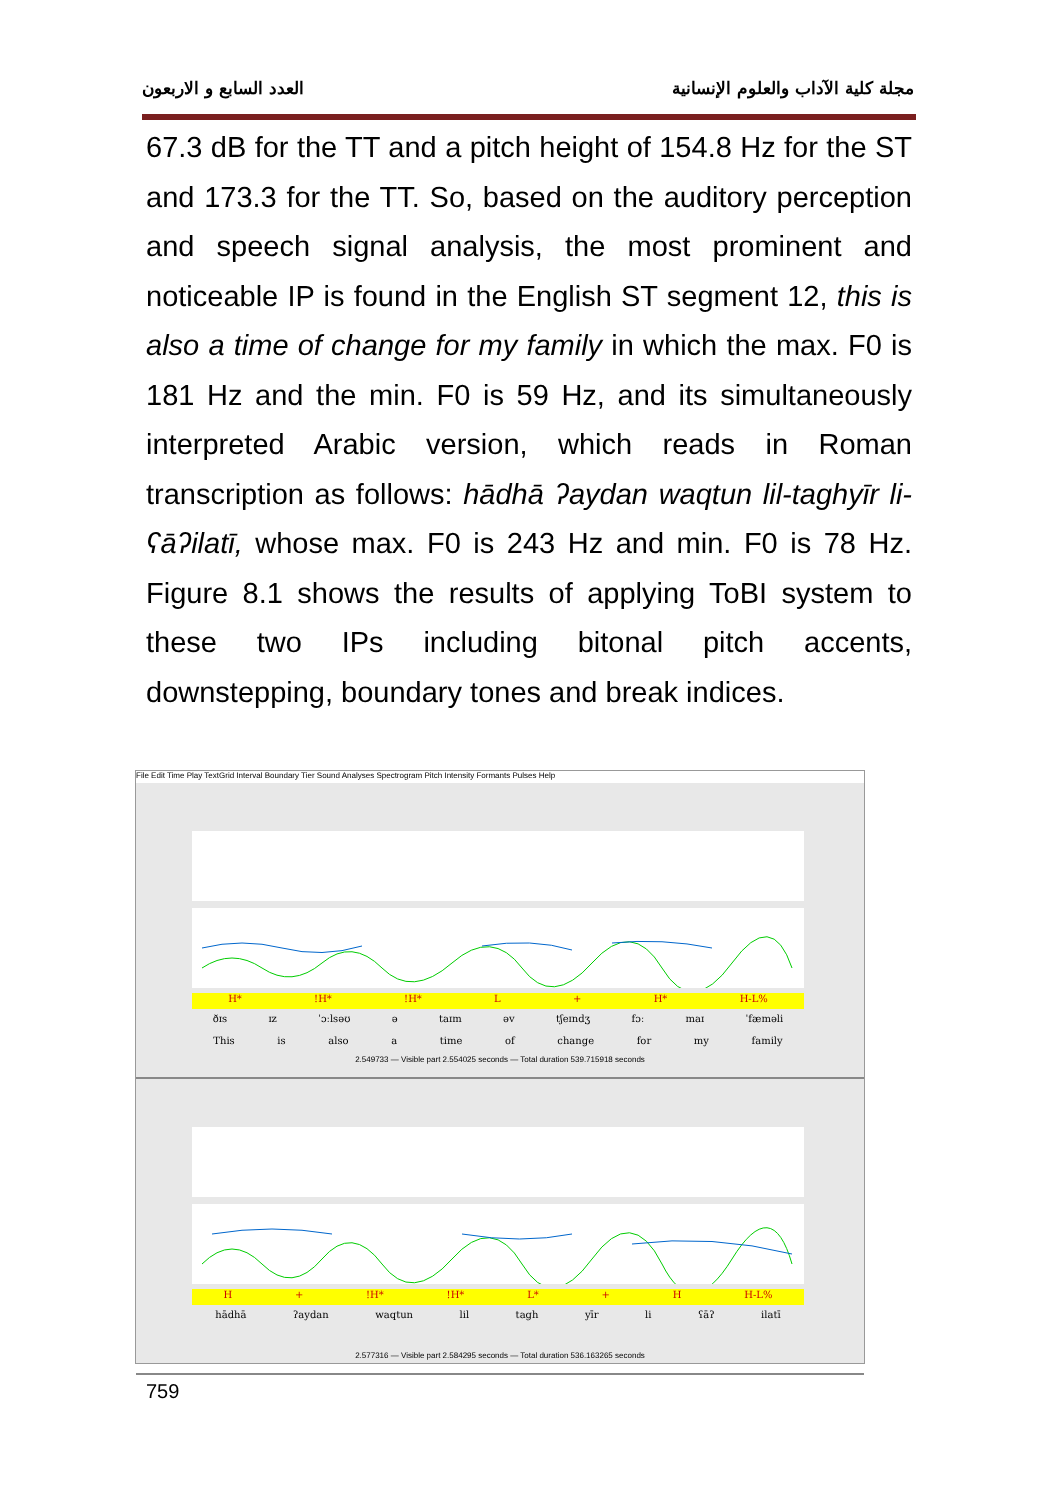مجلة كلية الآداب والعلوم الإنسانية العدد السابع و الاربعون
67.3 dB for the TT and a pitch height of 154.8 Hz for the ST and 173.3 for the TT. So, based on the auditory perception and speech signal analysis, the most prominent and noticeable IP is found in the English ST segment 12, this is also a time of change for my family in which the max. F0 is 181 Hz and the min. F0 is 59 Hz, and its simultaneously interpreted Arabic version, which reads in Roman transcription as follows: hādhā ʔaydan waqtun lil-taghyīr li-ʕāʔilatī, whose max. F0 is 243 Hz and min. F0 is 78 Hz. Figure 8.1 shows the results of applying ToBI system to these two IPs including bitonal pitch accents, downstepping, boundary tones and break indices.
File Edit Time Play TextGrid Interval Boundary Tier Sound Analyses Spectrogram Pitch Intensity Formants Pulses Help
H*!H*!H* L + H* H-L%
ðɪs ɪz ˈɔːlsəʊ ə taɪm əv tʃeɪndʒ fɔː maɪ ˈfæməli
This is also a time of change for my family
2.549733 — Visible part 2.554025 seconds — Total duration 539.715918 seconds
H +!H*!H* L* + H H-L%
hādhā ʔaydan waqtun lil tagh yīr li ʕāʔ ilatī
2.577316 — Visible part 2.584295 seconds — Total duration 536.163265 seconds
759